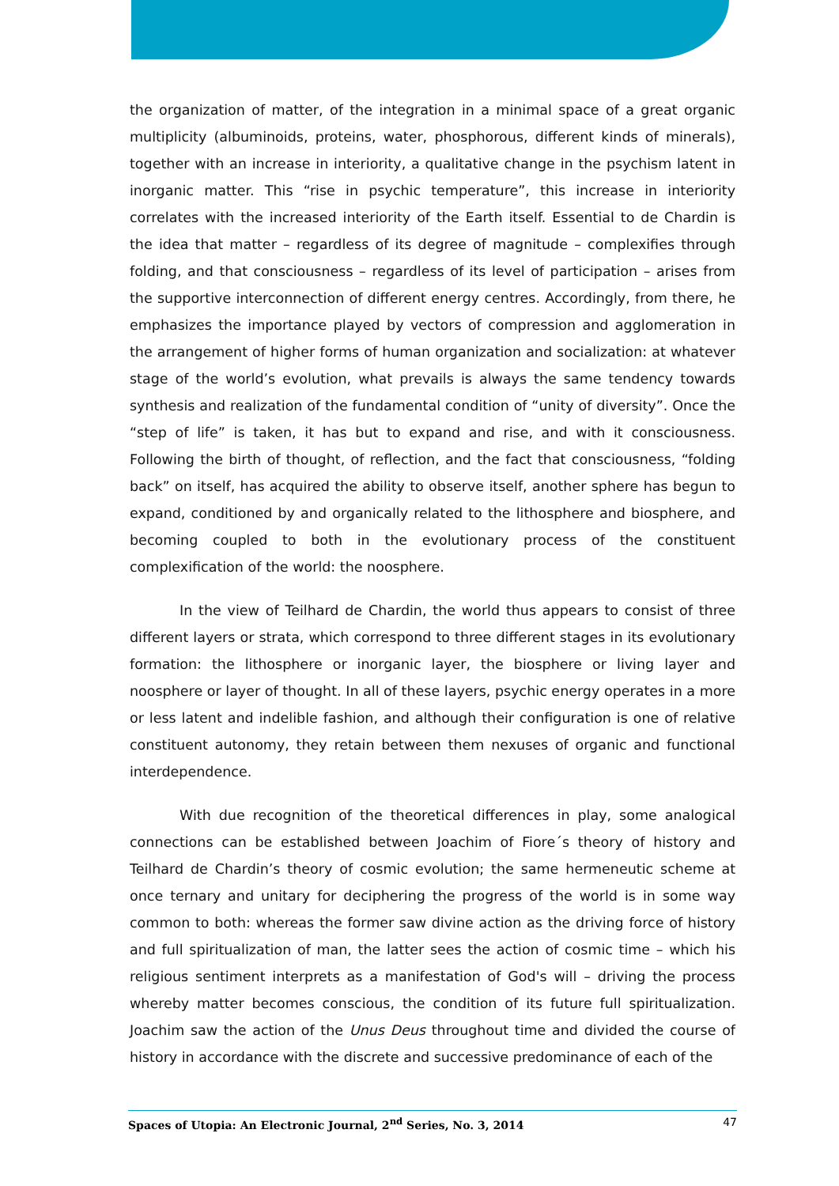the organization of matter, of the integration in a minimal space of a great organic multiplicity (albuminoids, proteins, water, phosphorous, different kinds of minerals), together with an increase in interiority, a qualitative change in the psychism latent in inorganic matter. This “rise in psychic temperature”, this increase in interiority correlates with the increased interiority of the Earth itself. Essential to de Chardin is the idea that matter – regardless of its degree of magnitude – complexifies through folding, and that consciousness – regardless of its level of participation – arises from the supportive interconnection of different energy centres. Accordingly, from there, he emphasizes the importance played by vectors of compression and agglomeration in the arrangement of higher forms of human organization and socialization: at whatever stage of the world’s evolution, what prevails is always the same tendency towards synthesis and realization of the fundamental condition of “unity of diversity”. Once the “step of life” is taken, it has but to expand and rise, and with it consciousness. Following the birth of thought, of reflection, and the fact that consciousness, “folding back” on itself, has acquired the ability to observe itself, another sphere has begun to expand, conditioned by and organically related to the lithosphere and biosphere, and becoming coupled to both in the evolutionary process of the constituent complexification of the world: the noosphere.
In the view of Teilhard de Chardin, the world thus appears to consist of three different layers or strata, which correspond to three different stages in its evolutionary formation: the lithosphere or inorganic layer, the biosphere or living layer and noosphere or layer of thought. In all of these layers, psychic energy operates in a more or less latent and indelible fashion, and although their configuration is one of relative constituent autonomy, they retain between them nexuses of organic and functional interdependence.
With due recognition of the theoretical differences in play, some analogical connections can be established between Joachim of Fiore´s theory of history and Teilhard de Chardin’s theory of cosmic evolution; the same hermeneutic scheme at once ternary and unitary for deciphering the progress of the world is in some way common to both: whereas the former saw divine action as the driving force of history and full spiritualization of man, the latter sees the action of cosmic time – which his religious sentiment interprets as a manifestation of God's will – driving the process whereby matter becomes conscious, the condition of its future full spiritualization. Joachim saw the action of the Unus Deus throughout time and divided the course of history in accordance with the discrete and successive predominance of each of the
Spaces of Utopia: An Electronic Journal, 2<sup>nd</sup> Series, No. 3, 2014 47